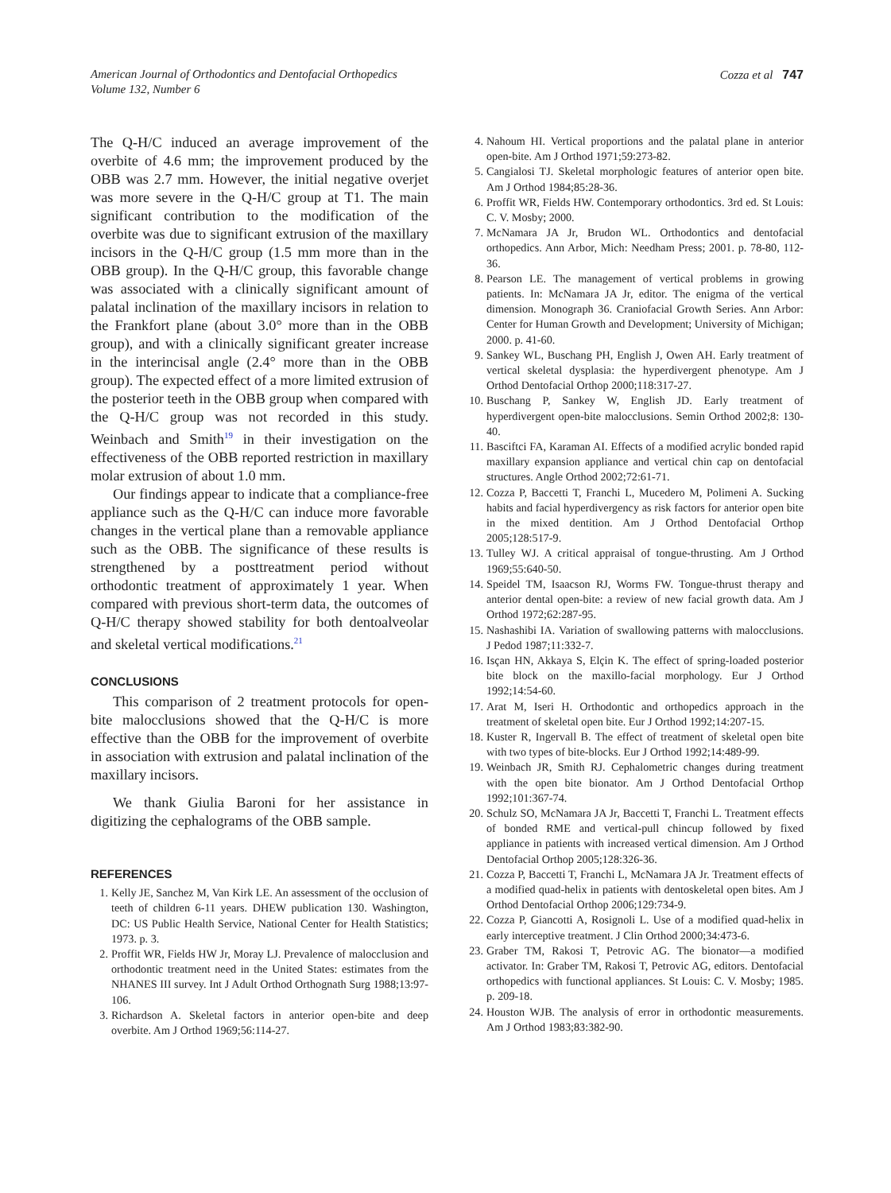American Journal of Orthodontics and Dentofacial Orthopedics
Volume 132, Number 6
Cozza et al 747
The Q-H/C induced an average improvement of the overbite of 4.6 mm; the improvement produced by the OBB was 2.7 mm. However, the initial negative overjet was more severe in the Q-H/C group at T1. The main significant contribution to the modification of the overbite was due to significant extrusion of the maxillary incisors in the Q-H/C group (1.5 mm more than in the OBB group). In the Q-H/C group, this favorable change was associated with a clinically significant amount of palatal inclination of the maxillary incisors in relation to the Frankfort plane (about 3.0° more than in the OBB group), and with a clinically significant greater increase in the interincisal angle (2.4° more than in the OBB group). The expected effect of a more limited extrusion of the posterior teeth in the OBB group when compared with the Q-H/C group was not recorded in this study. Weinbach and Smith<sup>19</sup> in their investigation on the effectiveness of the OBB reported restriction in maxillary molar extrusion of about 1.0 mm.
Our findings appear to indicate that a compliance-free appliance such as the Q-H/C can induce more favorable changes in the vertical plane than a removable appliance such as the OBB. The significance of these results is strengthened by a posttreatment period without orthodontic treatment of approximately 1 year. When compared with previous short-term data, the outcomes of Q-H/C therapy showed stability for both dentoalveolar and skeletal vertical modifications.<sup>21</sup>
CONCLUSIONS
This comparison of 2 treatment protocols for open-bite malocclusions showed that the Q-H/C is more effective than the OBB for the improvement of overbite in association with extrusion and palatal inclination of the maxillary incisors.
We thank Giulia Baroni for her assistance in digitizing the cephalograms of the OBB sample.
REFERENCES
1. Kelly JE, Sanchez M, Van Kirk LE. An assessment of the occlusion of teeth of children 6-11 years. DHEW publication 130. Washington, DC: US Public Health Service, National Center for Health Statistics; 1973. p. 3.
2. Proffit WR, Fields HW Jr, Moray LJ. Prevalence of malocclusion and orthodontic treatment need in the United States: estimates from the NHANES III survey. Int J Adult Orthod Orthognath Surg 1988;13:97-106.
3. Richardson A. Skeletal factors in anterior open-bite and deep overbite. Am J Orthod 1969;56:114-27.
4. Nahoum HI. Vertical proportions and the palatal plane in anterior open-bite. Am J Orthod 1971;59:273-82.
5. Cangialosi TJ. Skeletal morphologic features of anterior open bite. Am J Orthod 1984;85:28-36.
6. Proffit WR, Fields HW. Contemporary orthodontics. 3rd ed. St Louis: C. V. Mosby; 2000.
7. McNamara JA Jr, Brudon WL. Orthodontics and dentofacial orthopedics. Ann Arbor, Mich: Needham Press; 2001. p. 78-80, 112-36.
8. Pearson LE. The management of vertical problems in growing patients. In: McNamara JA Jr, editor. The enigma of the vertical dimension. Monograph 36. Craniofacial Growth Series. Ann Arbor: Center for Human Growth and Development; University of Michigan; 2000. p. 41-60.
9. Sankey WL, Buschang PH, English J, Owen AH. Early treatment of vertical skeletal dysplasia: the hyperdivergent phenotype. Am J Orthod Dentofacial Orthop 2000;118:317-27.
10. Buschang P, Sankey W, English JD. Early treatment of hyperdivergent open-bite malocclusions. Semin Orthod 2002;8: 130-40.
11. Basciftci FA, Karaman AI. Effects of a modified acrylic bonded rapid maxillary expansion appliance and vertical chin cap on dentofacial structures. Angle Orthod 2002;72:61-71.
12. Cozza P, Baccetti T, Franchi L, Mucedero M, Polimeni A. Sucking habits and facial hyperdivergency as risk factors for anterior open bite in the mixed dentition. Am J Orthod Dentofacial Orthop 2005;128:517-9.
13. Tulley WJ. A critical appraisal of tongue-thrusting. Am J Orthod 1969;55:640-50.
14. Speidel TM, Isaacson RJ, Worms FW. Tongue-thrust therapy and anterior dental open-bite: a review of new facial growth data. Am J Orthod 1972;62:287-95.
15. Nashashibi IA. Variation of swallowing patterns with malocclusions. J Pedod 1987;11:332-7.
16. Isçan HN, Akkaya S, Elçin K. The effect of spring-loaded posterior bite block on the maxillo-facial morphology. Eur J Orthod 1992;14:54-60.
17. Arat M, Iseri H. Orthodontic and orthopedics approach in the treatment of skeletal open bite. Eur J Orthod 1992;14:207-15.
18. Kuster R, Ingervall B. The effect of treatment of skeletal open bite with two types of bite-blocks. Eur J Orthod 1992;14:489-99.
19. Weinbach JR, Smith RJ. Cephalometric changes during treatment with the open bite bionator. Am J Orthod Dentofacial Orthop 1992;101:367-74.
20. Schulz SO, McNamara JA Jr, Baccetti T, Franchi L. Treatment effects of bonded RME and vertical-pull chincup followed by fixed appliance in patients with increased vertical dimension. Am J Orthod Dentofacial Orthop 2005;128:326-36.
21. Cozza P, Baccetti T, Franchi L, McNamara JA Jr. Treatment effects of a modified quad-helix in patients with dentoskeletal open bites. Am J Orthod Dentofacial Orthop 2006;129:734-9.
22. Cozza P, Giancotti A, Rosignoli L. Use of a modified quad-helix in early interceptive treatment. J Clin Orthod 2000;34:473-6.
23. Graber TM, Rakosi T, Petrovic AG. The bionator—a modified activator. In: Graber TM, Rakosi T, Petrovic AG, editors. Dentofacial orthopedics with functional appliances. St Louis: C. V. Mosby; 1985. p. 209-18.
24. Houston WJB. The analysis of error in orthodontic measurements. Am J Orthod 1983;83:382-90.